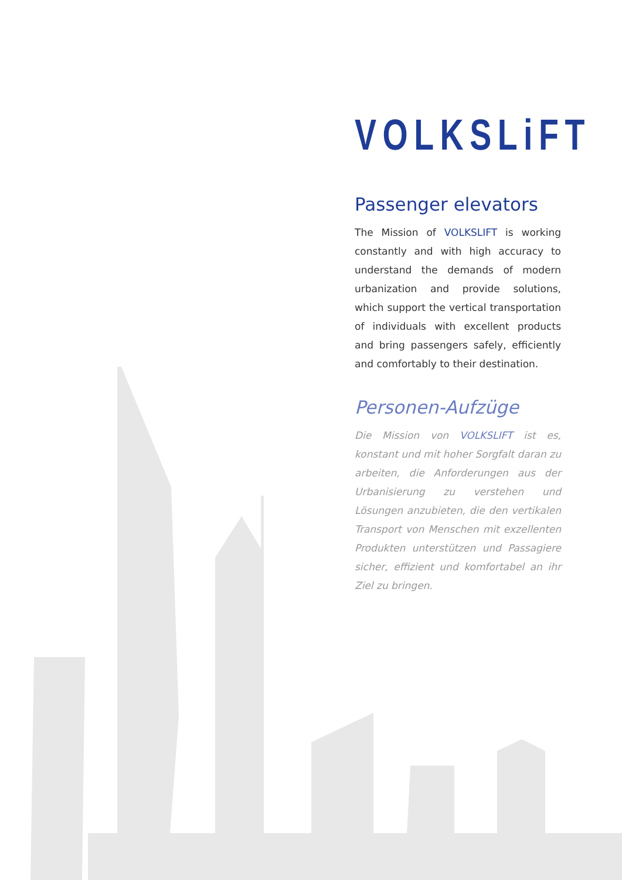VOLKSLiFT
Passenger elevators
The Mission of VOLKSLIFT is working constantly and with high accuracy to understand the demands of modern urbanization and provide solutions, which support the vertical transportation of individuals with excellent products and bring passengers safely, efficiently and comfortably to their destination.
Personen-Aufzüge
Die Mission von VOLKSLIFT ist es, konstant und mit hoher Sorgfalt daran zu arbeiten, die Anforderungen aus der Urbanisierung zu verstehen und Lösungen anzubieten, die den vertikalen Transport von Menschen mit exzellenten Produkten unterstützen und Passagiere sicher, effizient und komfortabel an ihr Ziel zu bringen.